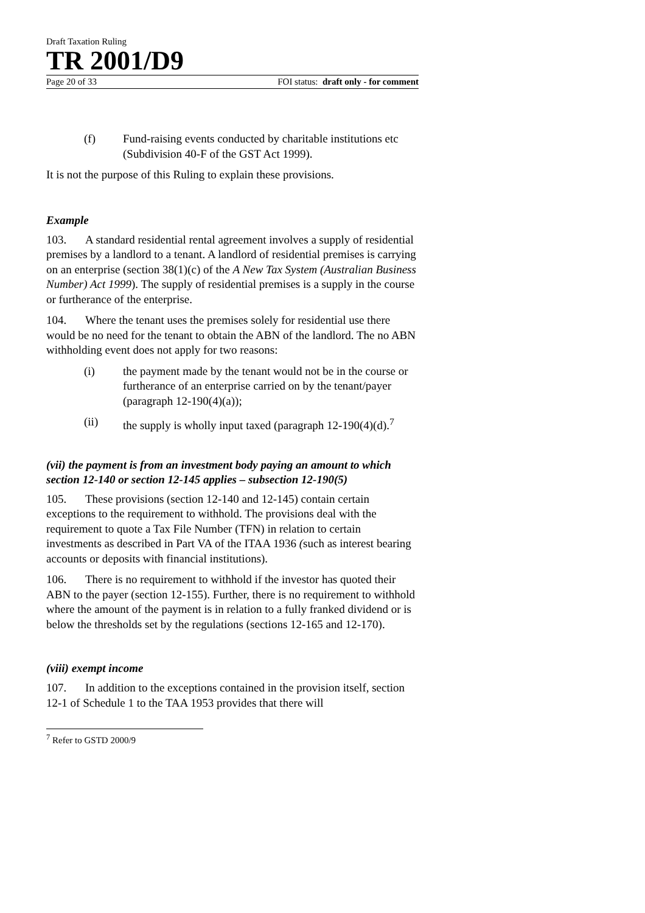Draft Taxation Ruling
TR 2001/D9
Page 20 of 33 FOI status: draft only - for comment
(f) Fund-raising events conducted by charitable institutions etc (Subdivision 40-F of the GST Act 1999).
It is not the purpose of this Ruling to explain these provisions.
Example
103. A standard residential rental agreement involves a supply of residential premises by a landlord to a tenant. A landlord of residential premises is carrying on an enterprise (section 38(1)(c) of the A New Tax System (Australian Business Number) Act 1999). The supply of residential premises is a supply in the course or furtherance of the enterprise.
104. Where the tenant uses the premises solely for residential use there would be no need for the tenant to obtain the ABN of the landlord. The no ABN withholding event does not apply for two reasons:
(i) the payment made by the tenant would not be in the course or furtherance of an enterprise carried on by the tenant/payer (paragraph 12-190(4)(a));
(ii) the supply is wholly input taxed (paragraph 12-190(4)(d).<sup>7</sup>
(vii) the payment is from an investment body paying an amount to which section 12-140 or section 12-145 applies – subsection 12-190(5)
105. These provisions (section 12-140 and 12-145) contain certain exceptions to the requirement to withhold. The provisions deal with the requirement to quote a Tax File Number (TFN) in relation to certain investments as described in Part VA of the ITAA 1936 (such as interest bearing accounts or deposits with financial institutions).
106. There is no requirement to withhold if the investor has quoted their ABN to the payer (section 12-155). Further, there is no requirement to withhold where the amount of the payment is in relation to a fully franked dividend or is below the thresholds set by the regulations (sections 12-165 and 12-170).
(viii) exempt income
107. In addition to the exceptions contained in the provision itself, section 12-1 of Schedule 1 to the TAA 1953 provides that there will
<sup>7</sup> Refer to GSTD 2000/9